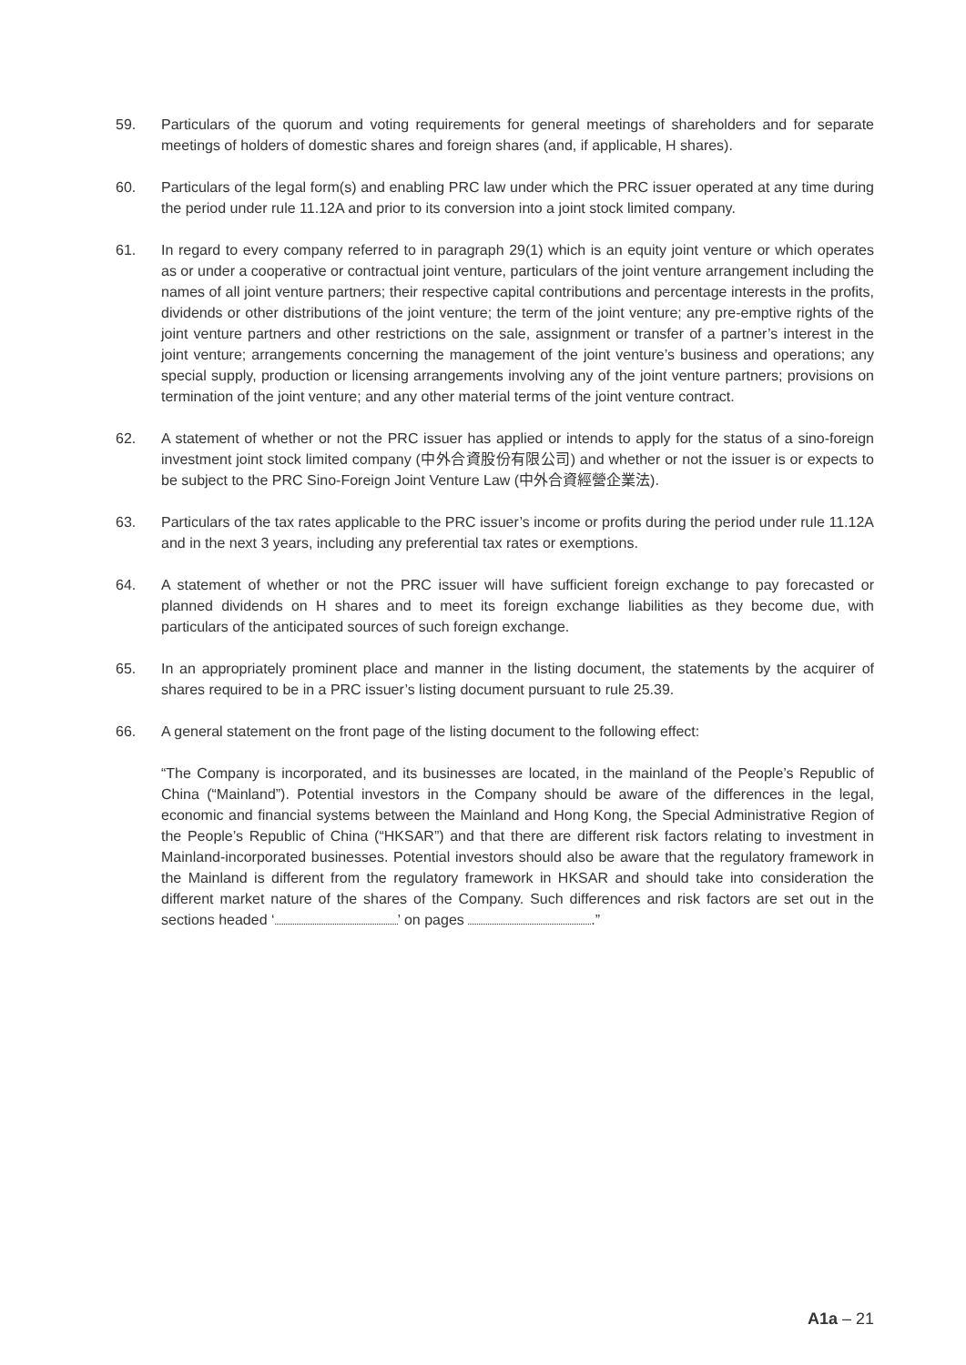59. Particulars of the quorum and voting requirements for general meetings of shareholders and for separate meetings of holders of domestic shares and foreign shares (and, if applicable, H shares).
60. Particulars of the legal form(s) and enabling PRC law under which the PRC issuer operated at any time during the period under rule 11.12A and prior to its conversion into a joint stock limited company.
61. In regard to every company referred to in paragraph 29(1) which is an equity joint venture or which operates as or under a cooperative or contractual joint venture, particulars of the joint venture arrangement including the names of all joint venture partners; their respective capital contributions and percentage interests in the profits, dividends or other distributions of the joint venture; the term of the joint venture; any pre-emptive rights of the joint venture partners and other restrictions on the sale, assignment or transfer of a partner’s interest in the joint venture; arrangements concerning the management of the joint venture’s business and operations; any special supply, production or licensing arrangements involving any of the joint venture partners; provisions on termination of the joint venture; and any other material terms of the joint venture contract.
62. A statement of whether or not the PRC issuer has applied or intends to apply for the status of a sino-foreign investment joint stock limited company (中外合資股份有限公司) and whether or not the issuer is or expects to be subject to the PRC Sino-Foreign Joint Venture Law (中外合資經營企業法).
63. Particulars of the tax rates applicable to the PRC issuer’s income or profits during the period under rule 11.12A and in the next 3 years, including any preferential tax rates or exemptions.
64. A statement of whether or not the PRC issuer will have sufficient foreign exchange to pay forecasted or planned dividends on H shares and to meet its foreign exchange liabilities as they become due, with particulars of the anticipated sources of such foreign exchange.
65. In an appropriately prominent place and manner in the listing document, the statements by the acquirer of shares required to be in a PRC issuer’s listing document pursuant to rule 25.39.
66. A general statement on the front page of the listing document to the following effect:
“The Company is incorporated, and its businesses are located, in the mainland of the People’s Republic of China (“Mainland”). Potential investors in the Company should be aware of the differences in the legal, economic and financial systems between the Mainland and Hong Kong, the Special Administrative Region of the People’s Republic of China (“HKSAR”) and that there are different risk factors relating to investment in Mainland-incorporated businesses. Potential investors should also be aware that the regulatory framework in the Mainland is different from the regulatory framework in HKSAR and should take into consideration the different market nature of the shares of the Company. Such differences and risk factors are set out in the sections headed ‘ ’ on pages .”
A1a – 21